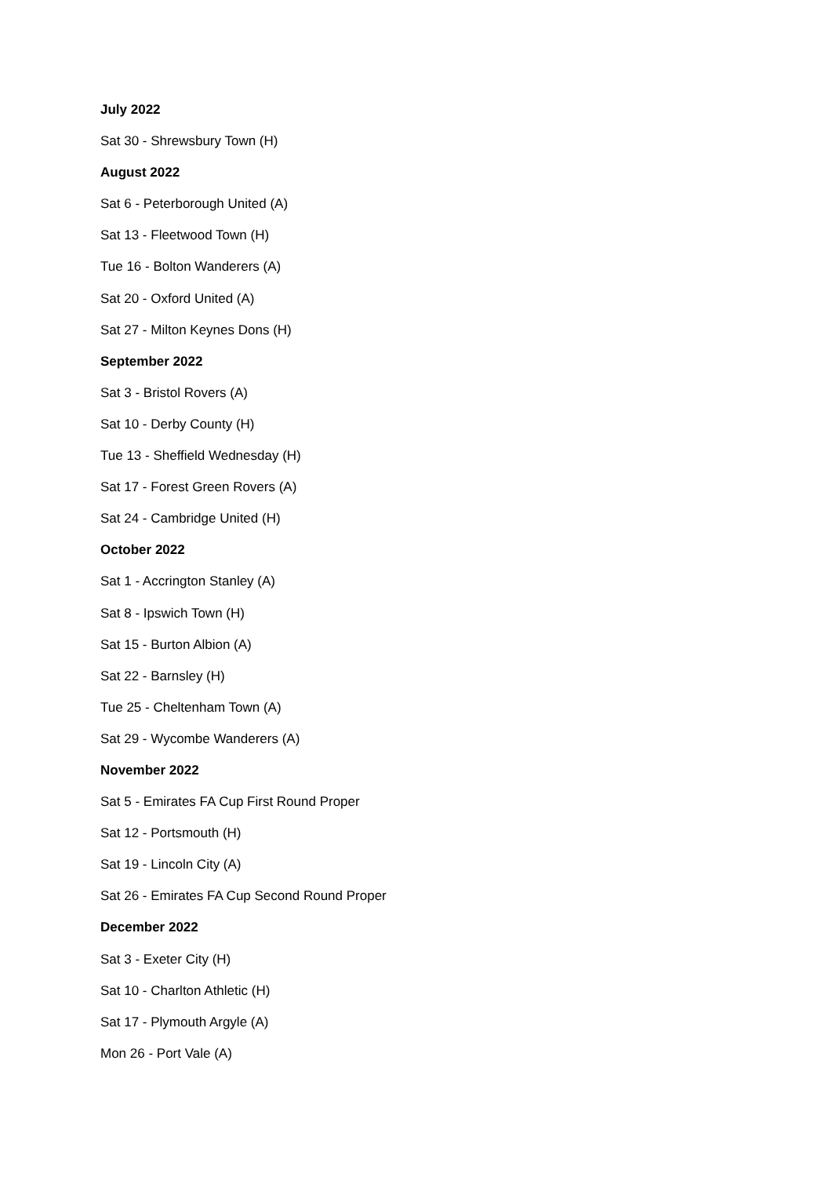July 2022
Sat 30 - Shrewsbury Town (H)
August 2022
Sat 6 - Peterborough United (A)
Sat 13 - Fleetwood Town (H)
Tue 16 - Bolton Wanderers (A)
Sat 20 - Oxford United (A)
Sat 27 - Milton Keynes Dons (H)
September 2022
Sat 3 - Bristol Rovers (A)
Sat 10 - Derby County (H)
Tue 13 - Sheffield Wednesday (H)
Sat 17 - Forest Green Rovers (A)
Sat 24 - Cambridge United (H)
October 2022
Sat 1 - Accrington Stanley (A)
Sat 8 - Ipswich Town (H)
Sat 15 - Burton Albion (A)
Sat 22 - Barnsley (H)
Tue 25 - Cheltenham Town (A)
Sat 29 - Wycombe Wanderers (A)
November 2022
Sat 5 - Emirates FA Cup First Round Proper
Sat 12 - Portsmouth (H)
Sat 19 - Lincoln City (A)
Sat 26 - Emirates FA Cup Second Round Proper
December 2022
Sat 3 - Exeter City (H)
Sat 10 - Charlton Athletic (H)
Sat 17 - Plymouth Argyle (A)
Mon 26 - Port Vale (A)